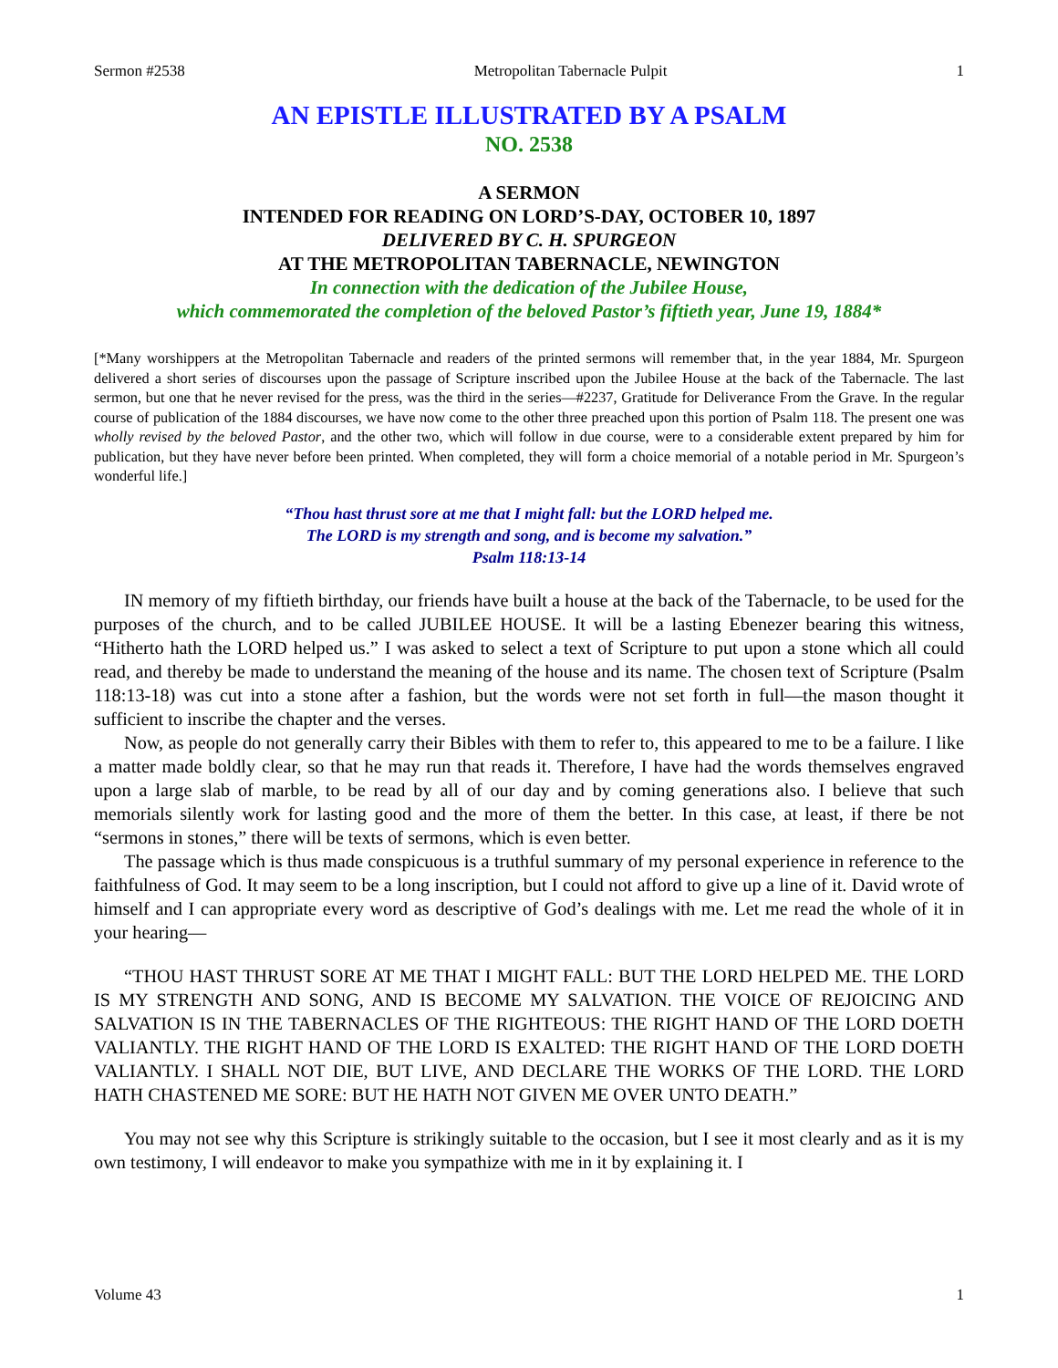Sermon #2538 Metropolitan Tabernacle Pulpit 1
AN EPISTLE ILLUSTRATED BY A PSALM
NO. 2538
A SERMON
INTENDED FOR READING ON LORD’S-DAY, OCTOBER 10, 1897
DELIVERED BY C. H. SPURGEON
AT THE METROPOLITAN TABERNACLE, NEWINGTON
In connection with the dedication of the Jubilee House,
which commemorated the completion of the beloved Pastor’s fiftieth year, June 19, 1884*
[*Many worshippers at the Metropolitan Tabernacle and readers of the printed sermons will remember that, in the year 1884, Mr. Spurgeon delivered a short series of discourses upon the passage of Scripture inscribed upon the Jubilee House at the back of the Tabernacle. The last sermon, but one that he never revised for the press, was the third in the series—#2237, Gratitude for Deliverance From the Grave. In the regular course of publication of the 1884 discourses, we have now come to the other three preached upon this portion of Psalm 118. The present one was wholly revised by the beloved Pastor, and the other two, which will follow in due course, were to a considerable extent prepared by him for publication, but they have never before been printed. When completed, they will form a choice memorial of a notable period in Mr. Spurgeon’s wonderful life.]
“Thou hast thrust sore at me that I might fall: but the LORD helped me.
The LORD is my strength and song, and is become my salvation.”
Psalm 118:13-14
IN memory of my fiftieth birthday, our friends have built a house at the back of the Tabernacle, to be used for the purposes of the church, and to be called JUBILEE HOUSE. It will be a lasting Ebenezer bearing this witness, “Hitherto hath the LORD helped us.” I was asked to select a text of Scripture to put upon a stone which all could read, and thereby be made to understand the meaning of the house and its name. The chosen text of Scripture (Psalm 118:13-18) was cut into a stone after a fashion, but the words were not set forth in full—the mason thought it sufficient to inscribe the chapter and the verses.
Now, as people do not generally carry their Bibles with them to refer to, this appeared to me to be a failure. I like a matter made boldly clear, so that he may run that reads it. Therefore, I have had the words themselves engraved upon a large slab of marble, to be read by all of our day and by coming generations also. I believe that such memorials silently work for lasting good and the more of them the better. In this case, at least, if there be not “sermons in stones,” there will be texts of sermons, which is even better.
The passage which is thus made conspicuous is a truthful summary of my personal experience in reference to the faithfulness of God. It may seem to be a long inscription, but I could not afford to give up a line of it. David wrote of himself and I can appropriate every word as descriptive of God’s dealings with me. Let me read the whole of it in your hearing—
“THOU HAST THRUST SORE AT ME THAT I MIGHT FALL: BUT THE LORD HELPED ME. THE LORD IS MY STRENGTH AND SONG, AND IS BECOME MY SALVATION. THE VOICE OF REJOICING AND SALVATION IS IN THE TABERNACLES OF THE RIGHTEOUS: THE RIGHT HAND OF THE LORD DOETH VALIANTLY. THE RIGHT HAND OF THE LORD IS EXALTED: THE RIGHT HAND OF THE LORD DOETH VALIANTLY. I SHALL NOT DIE, BUT LIVE, AND DECLARE THE WORKS OF THE LORD. THE LORD HATH CHASTENED ME SORE: BUT HE HATH NOT GIVEN ME OVER UNTO DEATH.”
You may not see why this Scripture is strikingly suitable to the occasion, but I see it most clearly and as it is my own testimony, I will endeavor to make you sympathize with me in it by explaining it. I
Volume 43 1